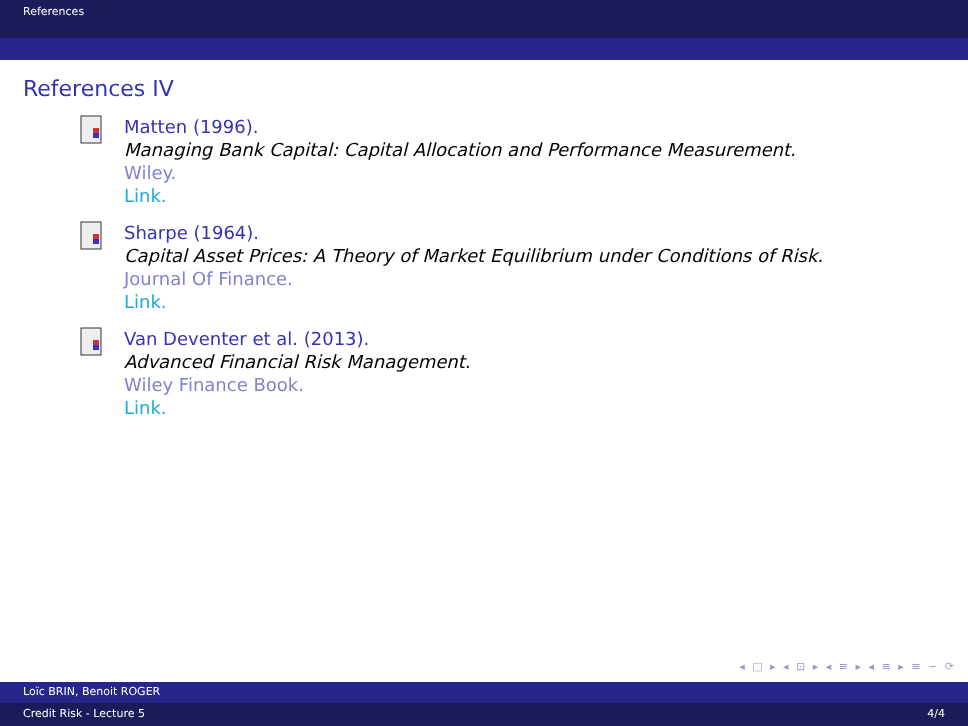References
References IV
Matten (1996).
Managing Bank Capital: Capital Allocation and Performance Measurement.
Wiley.
Link.
Sharpe (1964).
Capital Asset Prices: A Theory of Market Equilibrium under Conditions of Risk.
Journal Of Finance.
Link.
Van Deventer et al. (2013).
Advanced Financial Risk Management.
Wiley Finance Book.
Link.
◂ □ ▸ ◂ ⊡ ▸ ◂ ≡ ▸ ◂ ≡ ▸ ≡ ∽ ⟳
Loïc BRIN, Benoit ROGER
Credit Risk - Lecture 5 4/4